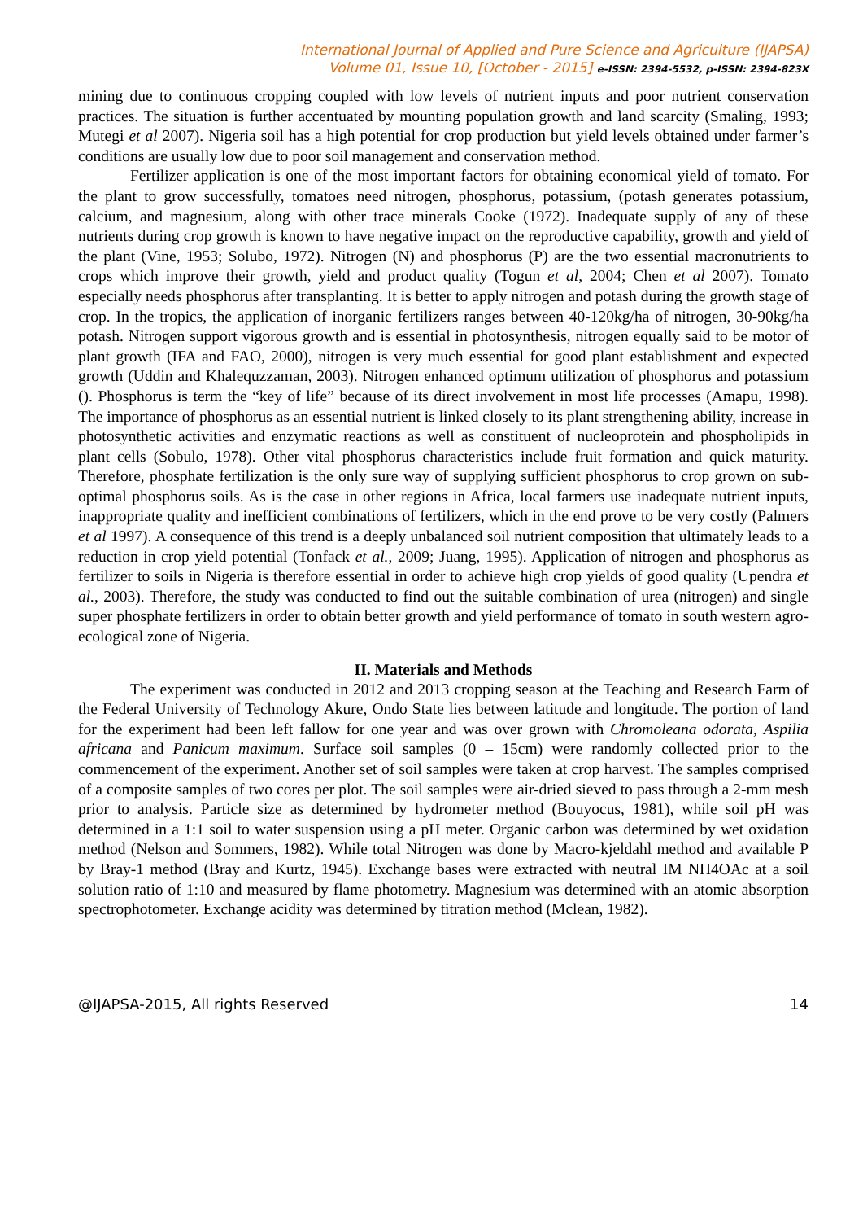International Journal of Applied and Pure Science and Agriculture (IJAPSA)
Volume 01, Issue 10, [October - 2015] e-ISSN: 2394-5532, p-ISSN: 2394-823X
mining due to continuous cropping coupled with low levels of nutrient inputs and poor nutrient conservation practices. The situation is further accentuated by mounting population growth and land scarcity (Smaling, 1993; Mutegi et al 2007). Nigeria soil has a high potential for crop production but yield levels obtained under farmer’s conditions are usually low due to poor soil management and conservation method.
Fertilizer application is one of the most important factors for obtaining economical yield of tomato. For the plant to grow successfully, tomatoes need nitrogen, phosphorus, potassium, (potash generates potassium, calcium, and magnesium, along with other trace minerals Cooke (1972). Inadequate supply of any of these nutrients during crop growth is known to have negative impact on the reproductive capability, growth and yield of the plant (Vine, 1953; Solubo, 1972). Nitrogen (N) and phosphorus (P) are the two essential macronutrients to crops which improve their growth, yield and product quality (Togun et al, 2004; Chen et al 2007). Tomato especially needs phosphorus after transplanting. It is better to apply nitrogen and potash during the growth stage of crop. In the tropics, the application of inorganic fertilizers ranges between 40-120kg/ha of nitrogen, 30-90kg/ha potash. Nitrogen support vigorous growth and is essential in photosynthesis, nitrogen equally said to be motor of plant growth (IFA and FAO, 2000), nitrogen is very much essential for good plant establishment and expected growth (Uddin and Khalequzzaman, 2003). Nitrogen enhanced optimum utilization of phosphorus and potassium (). Phosphorus is term the “key of life” because of its direct involvement in most life processes (Amapu, 1998). The importance of phosphorus as an essential nutrient is linked closely to its plant strengthening ability, increase in photosynthetic activities and enzymatic reactions as well as constituent of nucleoprotein and phospholipids in plant cells (Sobulo, 1978). Other vital phosphorus characteristics include fruit formation and quick maturity. Therefore, phosphate fertilization is the only sure way of supplying sufficient phosphorus to crop grown on sub-optimal phosphorus soils. As is the case in other regions in Africa, local farmers use inadequate nutrient inputs, inappropriate quality and inefficient combinations of fertilizers, which in the end prove to be very costly (Palmers et al 1997). A consequence of this trend is a deeply unbalanced soil nutrient composition that ultimately leads to a reduction in crop yield potential (Tonfack et al., 2009; Juang, 1995). Application of nitrogen and phosphorus as fertilizer to soils in Nigeria is therefore essential in order to achieve high crop yields of good quality (Upendra et al., 2003). Therefore, the study was conducted to find out the suitable combination of urea (nitrogen) and single super phosphate fertilizers in order to obtain better growth and yield performance of tomato in south western agro-ecological zone of Nigeria.
II. Materials and Methods
The experiment was conducted in 2012 and 2013 cropping season at the Teaching and Research Farm of the Federal University of Technology Akure, Ondo State lies between latitude and longitude. The portion of land for the experiment had been left fallow for one year and was over grown with Chromoleana odorata, Aspilia africana and Panicum maximum. Surface soil samples (0 – 15cm) were randomly collected prior to the commencement of the experiment. Another set of soil samples were taken at crop harvest. The samples comprised of a composite samples of two cores per plot. The soil samples were air-dried sieved to pass through a 2-mm mesh prior to analysis. Particle size as determined by hydrometer method (Bouyocus, 1981), while soil pH was determined in a 1:1 soil to water suspension using a pH meter. Organic carbon was determined by wet oxidation method (Nelson and Sommers, 1982). While total Nitrogen was done by Macro-kjeldahl method and available P by Bray-1 method (Bray and Kurtz, 1945). Exchange bases were extracted with neutral IM NH4OAc at a soil solution ratio of 1:10 and measured by flame photometry. Magnesium was determined with an atomic absorption spectrophotometer. Exchange acidity was determined by titration method (Mclean, 1982).
@IJAPSA-2015, All rights Reserved 14